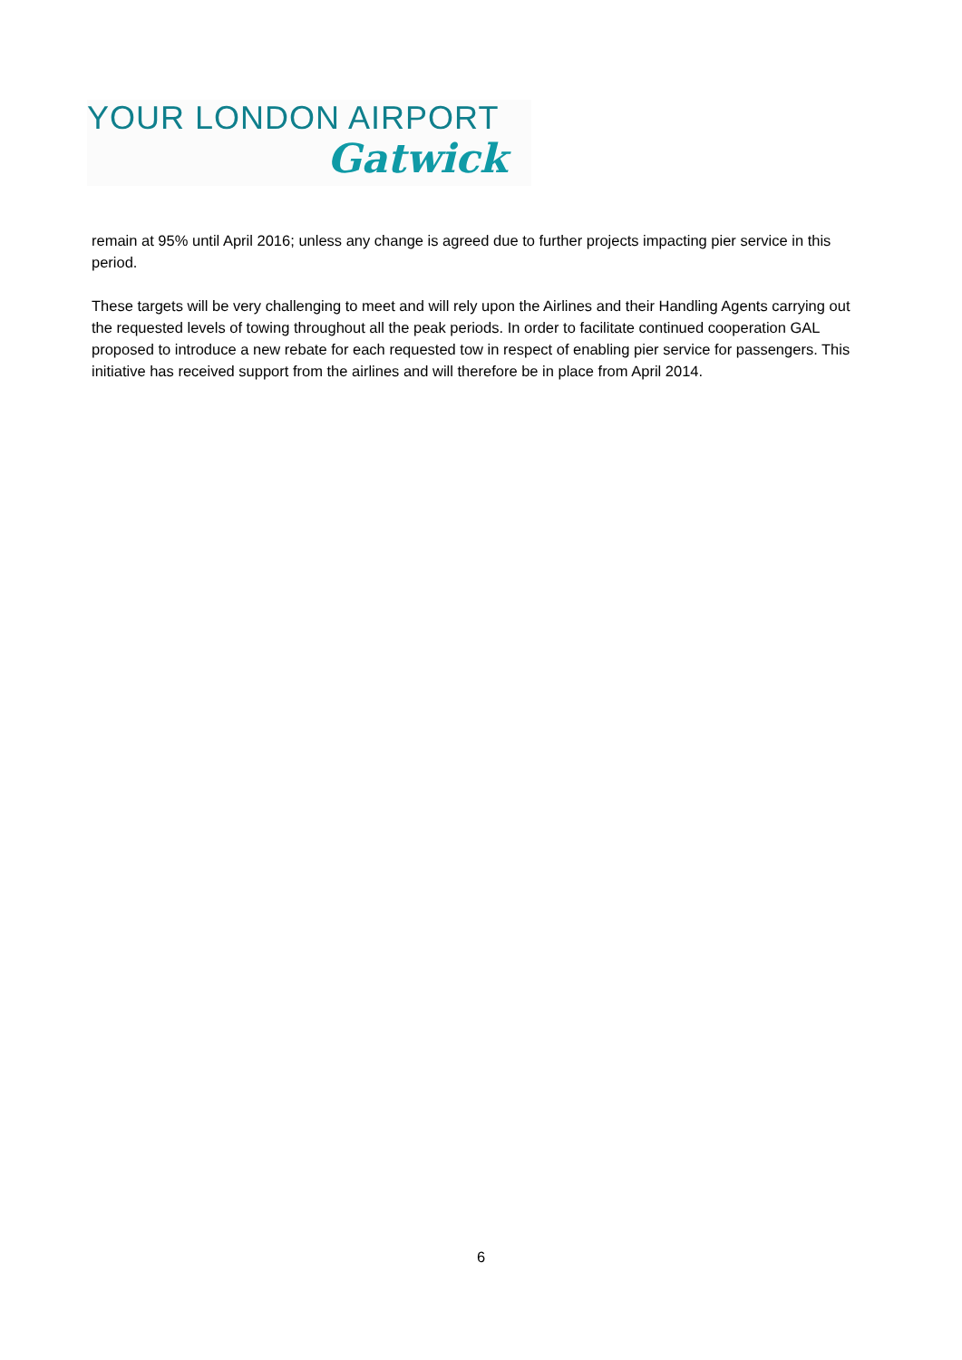YOUR LONDON AIRPORT
Gatwick
remain at 95% until April 2016; unless any change is agreed due to further projects impacting pier service in this period.
These targets will be very challenging to meet and will rely upon the Airlines and their Handling Agents carrying out the requested levels of towing throughout all the peak periods. In order to facilitate continued cooperation GAL proposed to introduce a new rebate for each requested tow in respect of enabling pier service for passengers. This initiative has received support from the airlines and will therefore be in place from April 2014.
6